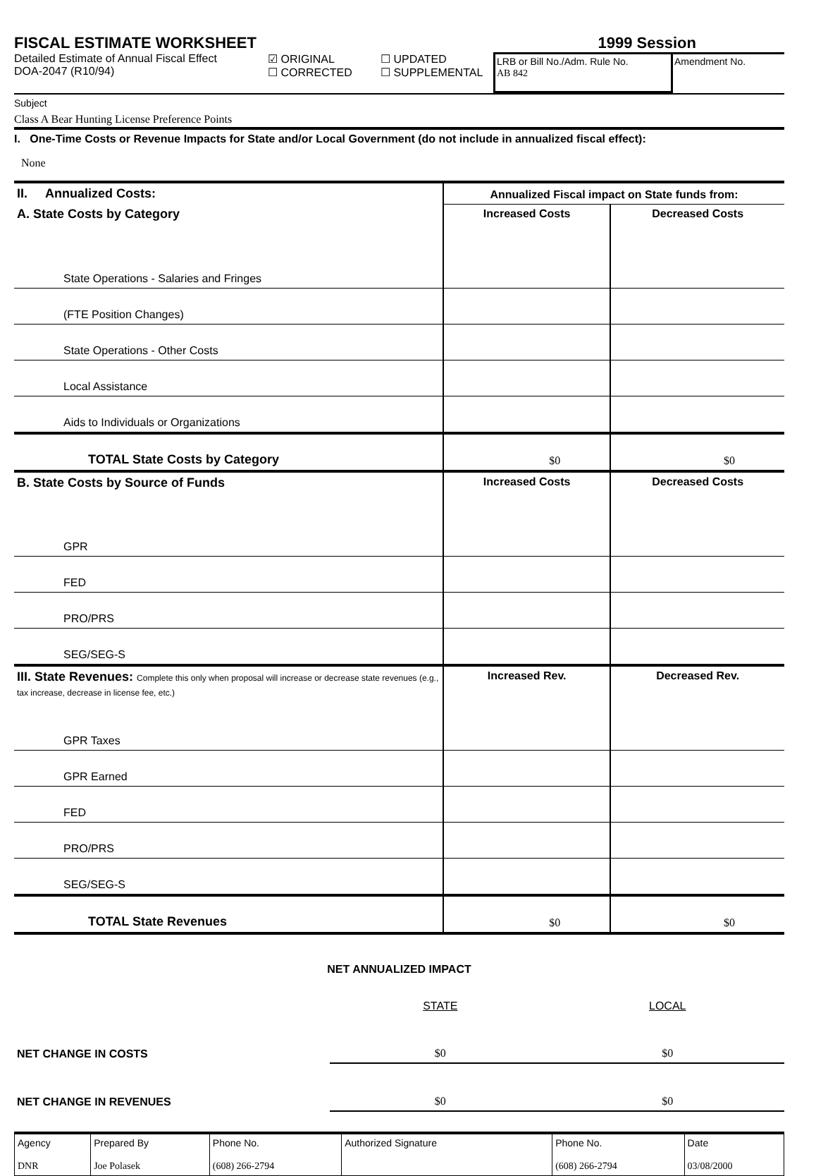FISCAL ESTIMATE WORKSHEET
1999 Session
Detailed Estimate of Annual Fiscal Effect
DOA-2047 (R10/94)
☑ ORIGINAL
☐ CORRECTED
☐ UPDATED
☐ SUPPLEMENTAL
LRB or Bill No./Adm. Rule No.
AB 842
Amendment No.
Subject
Class A Bear Hunting License Preference Points
I. One-Time Costs or Revenue Impacts for State and/or Local Government (do not include in annualized fiscal effect):
None
| II. Annualized Costs: | Annualized Fiscal impact on State funds from: | |
| A. State Costs by Category | Increased Costs | Decreased Costs |
| State Operations - Salaries and Fringes | | |
| (FTE Position Changes) | | |
| State Operations - Other Costs | | |
| Local Assistance | | |
| Aids to Individuals or Organizations | | |
| TOTAL State Costs by Category | $0 | $0 |
| B. State Costs by Source of Funds | Increased Costs | Decreased Costs |
| GPR | | |
| FED | | |
| PRO/PRS | | |
| SEG/SEG-S | | |
| III. State Revenues: Complete this only when proposal will increase or decrease state revenues (e.g., tax increase, decrease in license fee, etc.) | Increased Rev. | Decreased Rev. |
| GPR Taxes | | |
| GPR Earned | | |
| FED | | |
| PRO/PRS | | |
| SEG/SEG-S | | |
| TOTAL State Revenues | $0 | $0 |
NET ANNUALIZED IMPACT
| | STATE | LOCAL |
| NET CHANGE IN COSTS | $0 | $0 |
| NET CHANGE IN REVENUES | $0 | $0 |
| Agency DNR | Prepared By Joe Polasek | Phone No. (608) 266-2794 | Authorized Signature | Phone No. (608) 266-2794 | Date 03/08/2000 |